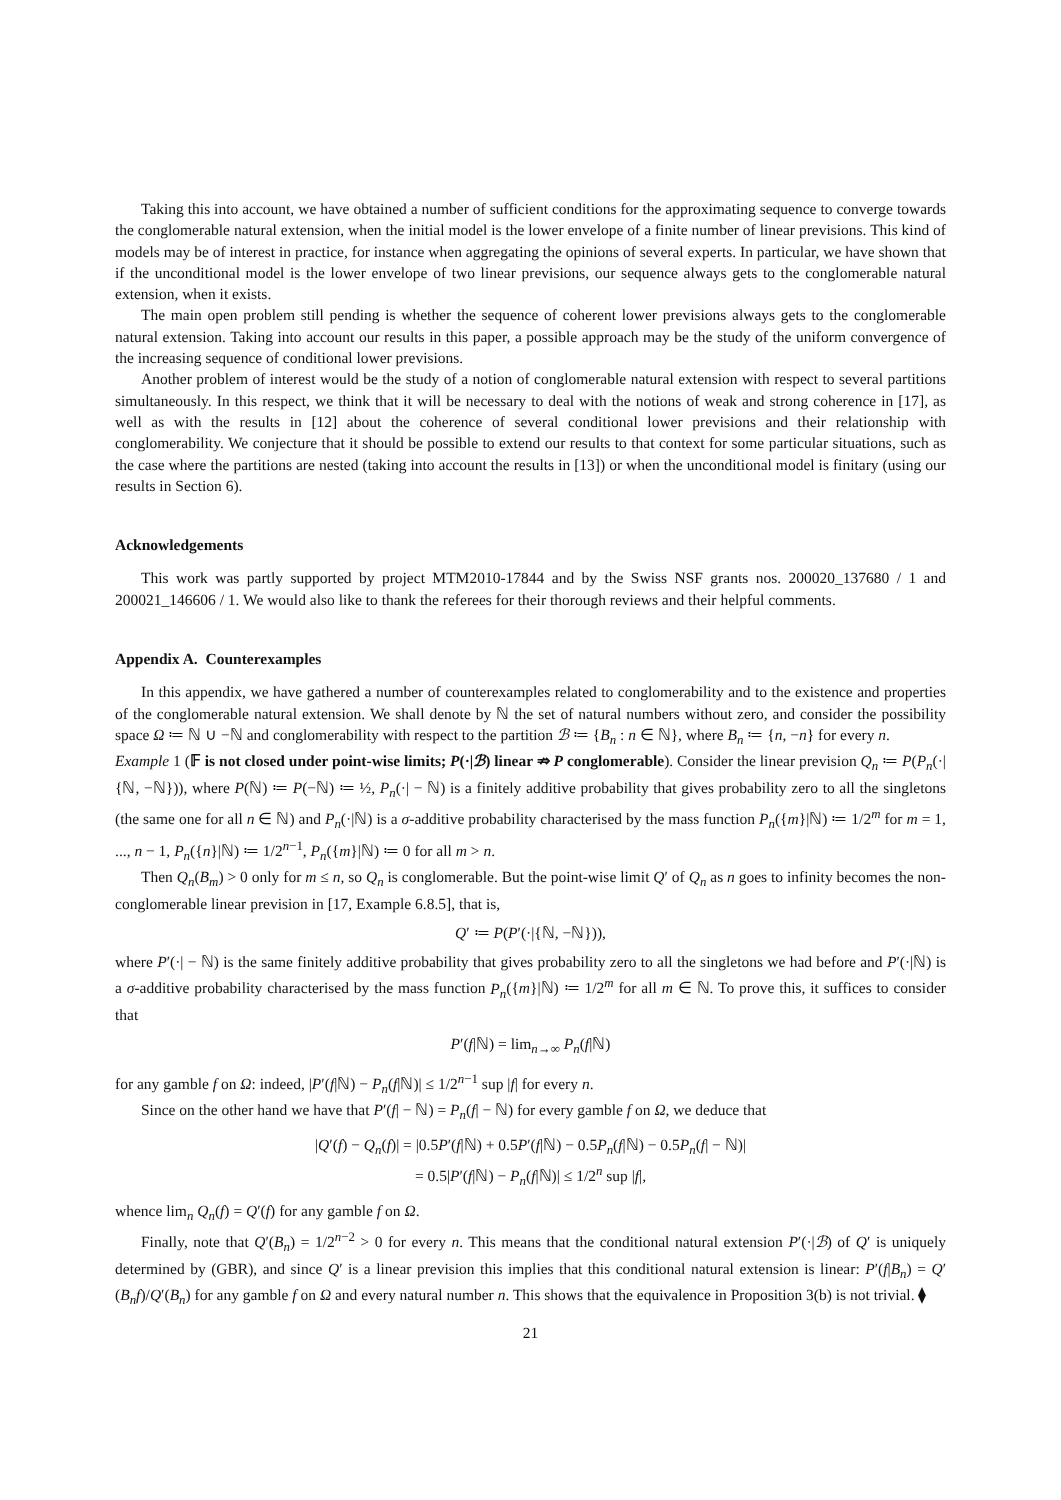Taking this into account, we have obtained a number of sufficient conditions for the approximating sequence to converge towards the conglomerable natural extension, when the initial model is the lower envelope of a finite number of linear previsions. This kind of models may be of interest in practice, for instance when aggregating the opinions of several experts. In particular, we have shown that if the unconditional model is the lower envelope of two linear previsions, our sequence always gets to the conglomerable natural extension, when it exists.
The main open problem still pending is whether the sequence of coherent lower previsions always gets to the conglomerable natural extension. Taking into account our results in this paper, a possible approach may be the study of the uniform convergence of the increasing sequence of conditional lower previsions.
Another problem of interest would be the study of a notion of conglomerable natural extension with respect to several partitions simultaneously. In this respect, we think that it will be necessary to deal with the notions of weak and strong coherence in [17], as well as with the results in [12] about the coherence of several conditional lower previsions and their relationship with conglomerability. We conjecture that it should be possible to extend our results to that context for some particular situations, such as the case where the partitions are nested (taking into account the results in [13]) or when the unconditional model is finitary (using our results in Section 6).
Acknowledgements
This work was partly supported by project MTM2010-17844 and by the Swiss NSF grants nos. 200020_137680 / 1 and 200021_146606 / 1. We would also like to thank the referees for their thorough reviews and their helpful comments.
Appendix A. Counterexamples
In this appendix, we have gathered a number of counterexamples related to conglomerability and to the existence and properties of the conglomerable natural extension. We shall denote by ℕ the set of natural numbers without zero, and consider the possibility space Ω ≔ ℕ ∪ −ℕ and conglomerability with respect to the partition ℬ ≔ {B<sub>n</sub> : n ∈ ℕ}, where B<sub>n</sub> ≔ {n, −n} for every n.
Example 1 (𝔽 is not closed under point-wise limits; P(·|ℬ) linear ⇏ P conglomerable). Consider the linear prevision Q<sub>n</sub> ≔ P(P<sub>n</sub>(·|{ℕ, −ℕ})), where P(ℕ) ≔ P(−ℕ) ≔ ½, P<sub>n</sub>(·| − ℕ) is a finitely additive probability that gives probability zero to all the singletons (the same one for all n ∈ ℕ) and P<sub>n</sub>(·|ℕ) is a σ-additive probability characterised by the mass function P<sub>n</sub>({m}|ℕ) ≔ 1/2<sup>m</sup> for m = 1, ..., n − 1, P<sub>n</sub>({n}|ℕ) ≔ 1/2<sup>n−1</sup>, P<sub>n</sub>({m}|ℕ) ≔ 0 for all m > n.
Then Q<sub>n</sub>(B<sub>m</sub>) > 0 only for m ≤ n, so Q<sub>n</sub> is conglomerable. But the point-wise limit Q′ of Q<sub>n</sub> as n goes to infinity becomes the non-conglomerable linear prevision in [17, Example 6.8.5], that is,
Q′ ≔ P(P′(·|{ℕ, −ℕ})),
where P′(·| − ℕ) is the same finitely additive probability that gives probability zero to all the singletons we had before and P′(·|ℕ) is a σ-additive probability characterised by the mass function P<sub>n</sub>({m}|ℕ) ≔ 1/2<sup>m</sup> for all m ∈ ℕ. To prove this, it suffices to consider that
P′(f|ℕ) = lim<sub>n→∞</sub> P<sub>n</sub>(f|ℕ)
for any gamble f on Ω: indeed, |P′(f|ℕ) − P<sub>n</sub>(f|ℕ)| ≤ 1/2<sup>n−1</sup> sup |f| for every n.
Since on the other hand we have that P′(f| − ℕ) = P<sub>n</sub>(f| − ℕ) for every gamble f on Ω, we deduce that
|Q′(f) − Q<sub>n</sub>(f)| = |0.5P′(f|ℕ) + 0.5P′(f|ℕ) − 0.5P<sub>n</sub>(f|ℕ) − 0.5P<sub>n</sub>(f| − ℕ)|
= 0.5|P′(f|ℕ) − P<sub>n</sub>(f|ℕ)| ≤ 1/2<sup>n</sup> sup |f|,
whence lim<sub>n</sub> Q<sub>n</sub>(f) = Q′(f) for any gamble f on Ω.
Finally, note that Q′(B<sub>n</sub>) = 1/2<sup>n−2</sup> > 0 for every n. This means that the conditional natural extension P′(·|ℬ) of Q′ is uniquely determined by (GBR), and since Q′ is a linear prevision this implies that this conditional natural extension is linear: P′(f|B<sub>n</sub>) = Q′(B<sub>n</sub>f)/Q′(B<sub>n</sub>) for any gamble f on Ω and every natural number n. This shows that the equivalence in Proposition 3(b) is not trivial. ⧫
21